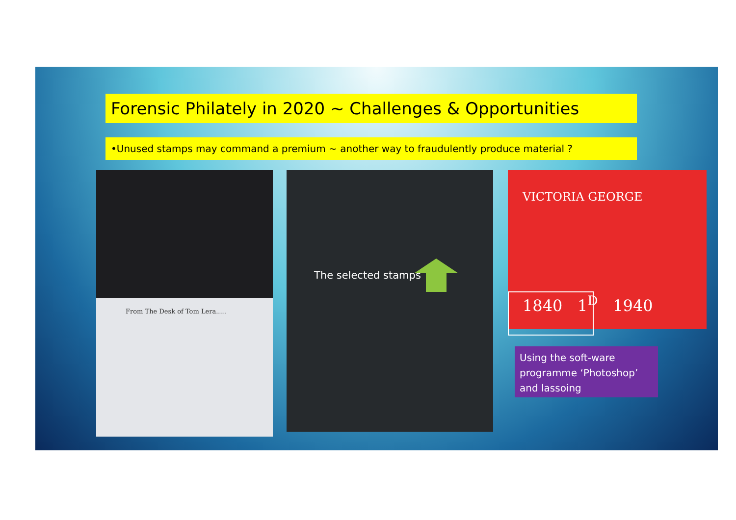Forensic Philately in 2020 ~ Challenges & Opportunities
•Unused stamps may command a premium ~ another way to fraudulently produce material ?
From The Desk of Tom Lera..... The selected stamps
VICTORIA GEORGE
1840 1<sup>D</sup> 1940
Using the soft-ware programme ‘Photoshop’ and lassoing